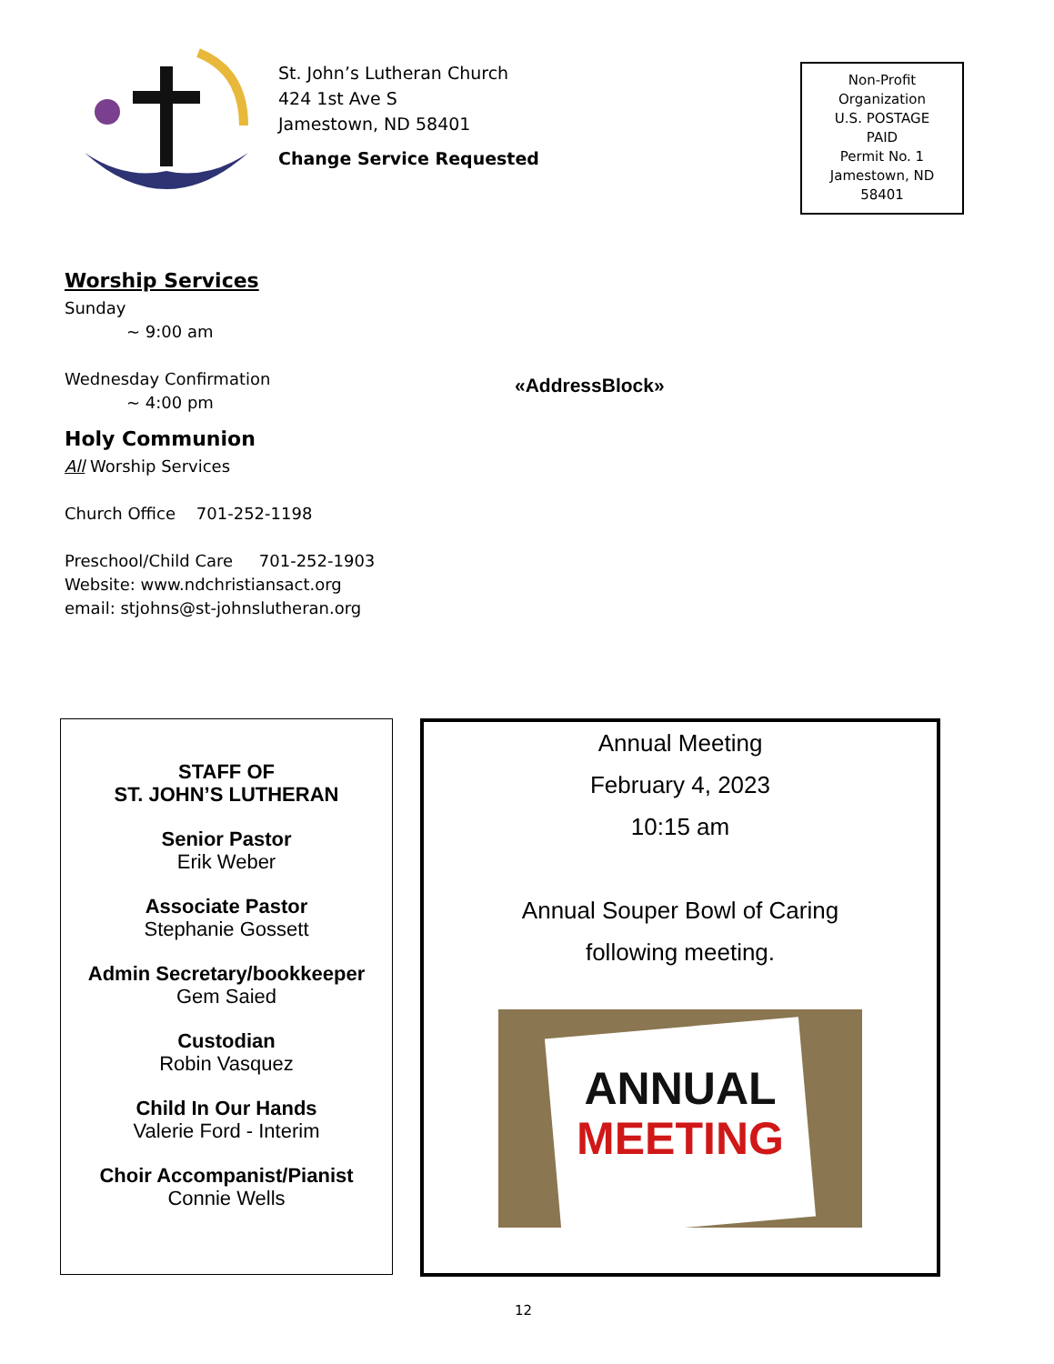St. John’s Lutheran Church
424 1st Ave S
Jamestown, ND 58401
Change Service Requested
Non-Profit
Organization
U.S. POSTAGE
PAID
Permit No. 1
Jamestown, ND
58401
Worship Services
Sunday
~ 9:00 am
Wednesday Confirmation
~ 4:00 pm
Holy Communion
All Worship Services
Church Office 701-252-1198
Preschool/Child Care 701-252-1903
Website: www.ndchristiansact.org
email: stjohns@st-johnslutheran.org
«AddressBlock»
STAFF OF
ST. JOHN’S LUTHERAN
Senior Pastor
Erik Weber
Associate Pastor
Stephanie Gossett
Admin Secretary/bookkeeper
Gem Saied
Custodian
Robin Vasquez
Child In Our Hands
Valerie Ford - Interim
Choir Accompanist/Pianist
Connie Wells
Annual Meeting
February 4, 2023
10:15 am
Annual Souper Bowl of Caring
following meeting.
ANNUAL
MEETING
12